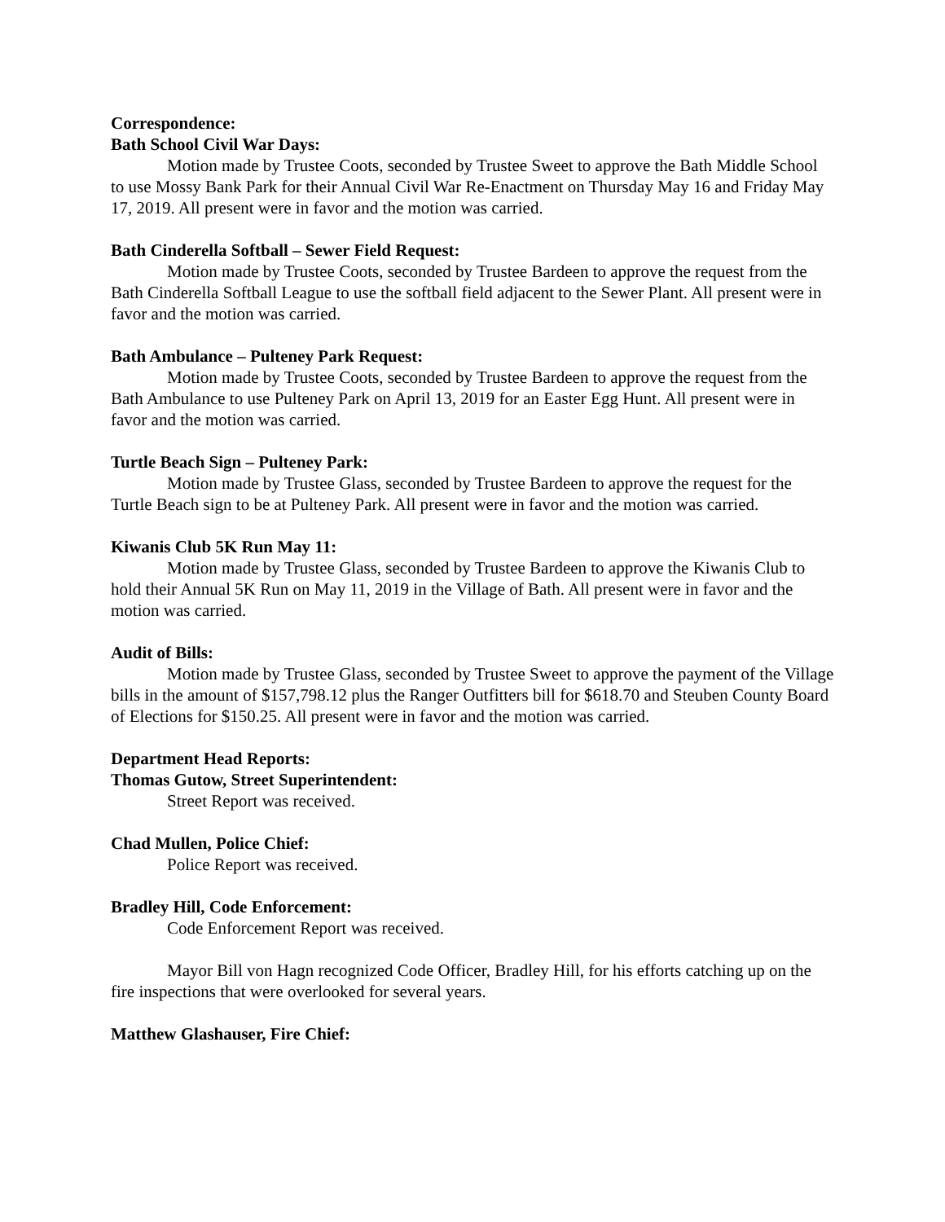Correspondence:
Bath School Civil War Days:
Motion made by Trustee Coots, seconded by Trustee Sweet to approve the Bath Middle School to use Mossy Bank Park for their Annual Civil War Re-Enactment on Thursday May 16 and Friday May 17, 2019. All present were in favor and the motion was carried.
Bath Cinderella Softball – Sewer Field Request:
Motion made by Trustee Coots, seconded by Trustee Bardeen to approve the request from the Bath Cinderella Softball League to use the softball field adjacent to the Sewer Plant. All present were in favor and the motion was carried.
Bath Ambulance – Pulteney Park Request:
Motion made by Trustee Coots, seconded by Trustee Bardeen to approve the request from the Bath Ambulance to use Pulteney Park on April 13, 2019 for an Easter Egg Hunt. All present were in favor and the motion was carried.
Turtle Beach Sign – Pulteney Park:
Motion made by Trustee Glass, seconded by Trustee Bardeen to approve the request for the Turtle Beach sign to be at Pulteney Park. All present were in favor and the motion was carried.
Kiwanis Club 5K Run May 11:
Motion made by Trustee Glass, seconded by Trustee Bardeen to approve the Kiwanis Club to hold their Annual 5K Run on May 11, 2019 in the Village of Bath. All present were in favor and the motion was carried.
Audit of Bills:
Motion made by Trustee Glass, seconded by Trustee Sweet to approve the payment of the Village bills in the amount of $157,798.12 plus the Ranger Outfitters bill for $618.70 and Steuben County Board of Elections for $150.25. All present were in favor and the motion was carried.
Department Head Reports:
Thomas Gutow, Street Superintendent:
Street Report was received.
Chad Mullen, Police Chief:
Police Report was received.
Bradley Hill, Code Enforcement:
Code Enforcement Report was received.
Mayor Bill von Hagn recognized Code Officer, Bradley Hill, for his efforts catching up on the fire inspections that were overlooked for several years.
Matthew Glashauser, Fire Chief: